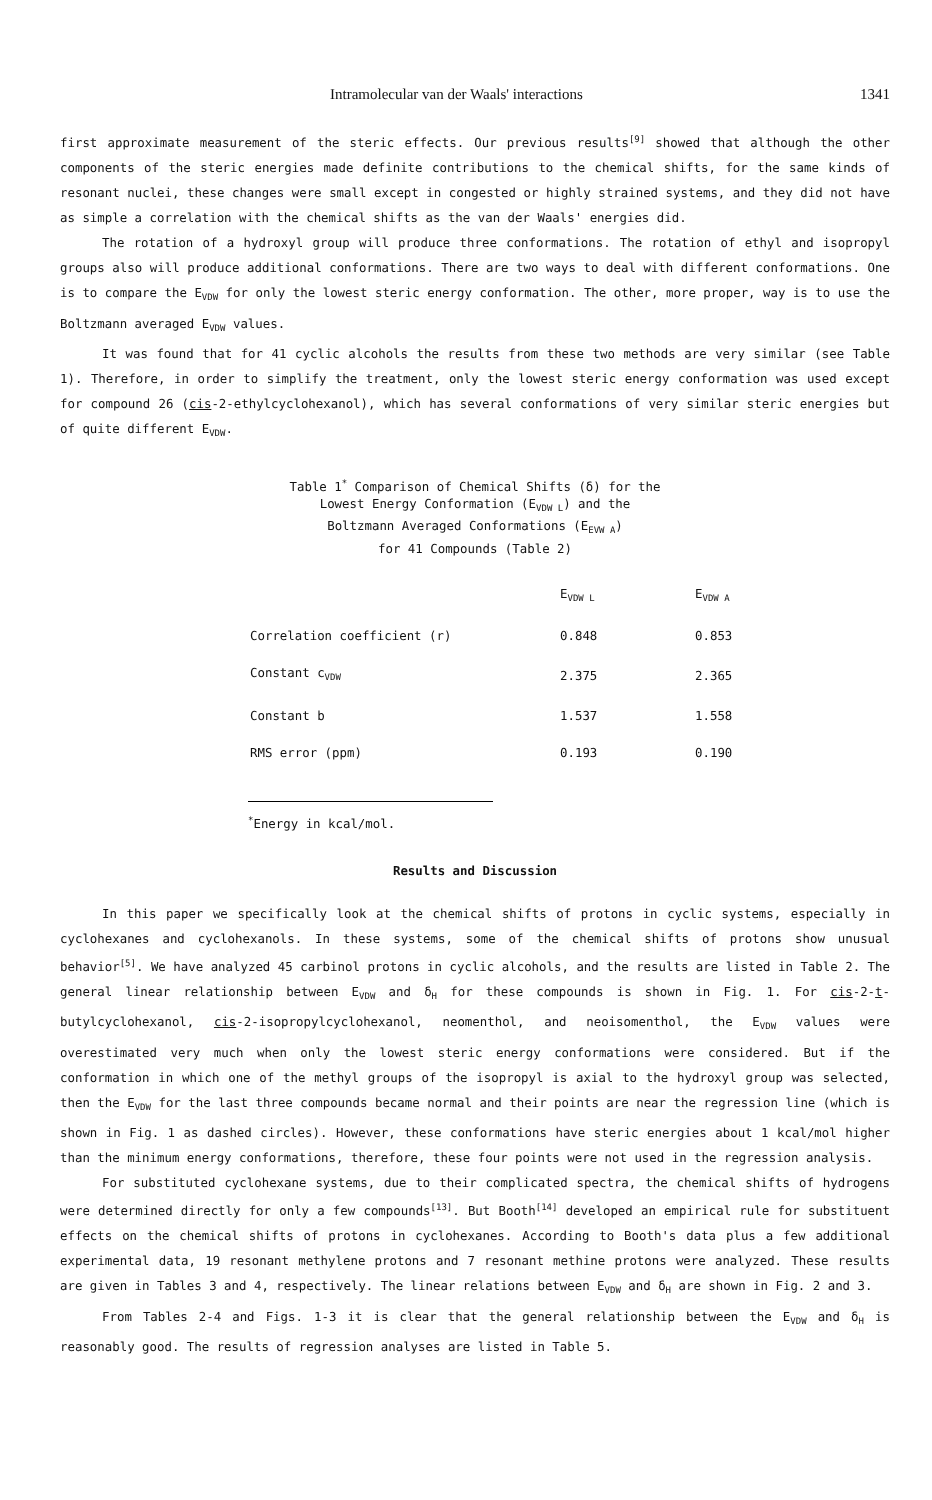Intramolecular van der Waals' interactions 1341
first approximate measurement of the steric effects. Our previous results<sup>[9]</sup> showed that although the other components of the steric energies made definite contributions to the chemical shifts, for the same kinds of resonant nuclei, these changes were small except in congested or highly strained systems, and they did not have as simple a correlation with the chemical shifts as the van der Waals' energies did.
The rotation of a hydroxyl group will produce three conformations. The rotation of ethyl and isopropyl groups also will produce additional conformations. There are two ways to deal with different conformations. One is to compare the E<sub>VDW</sub> for only the lowest steric energy conformation. The other, more proper, way is to use the Boltzmann averaged E<sub>VDW</sub> values.
It was found that for 41 cyclic alcohols the results from these two methods are very similar (see Table 1). Therefore, in order to simplify the treatment, only the lowest steric energy conformation was used except for compound 26 (cis-2-ethylcyclohexanol), which has several conformations of very similar steric energies but of quite different E<sub>VDW</sub>.
Table 1<sup>*</sup> Comparison of Chemical Shifts (δ) for the
Lowest Energy Conformation (E<sub>VDW L</sub>) and the
Boltzmann Averaged Conformations (E<sub>EVW A</sub>)
for 41 Compounds (Table 2)
| | E<sub>VDW L</sub> | E<sub>VDW A</sub> |
| --- | --- | --- |
| Correlation coefficient (r) | 0.848 | 0.853 |
| Constant c<sub>VDW</sub> | 2.375 | 2.365 |
| Constant b | 1.537 | 1.558 |
| RMS error (ppm) | 0.193 | 0.190 |
<sup>*</sup> Energy in kcal/mol.
Results and Discussion
In this paper we specifically look at the chemical shifts of protons in cyclic systems, especially in cyclohexanes and cyclohexanols. In these systems, some of the chemical shifts of protons show unusual behavior<sup>[5]</sup>. We have analyzed 45 carbinol protons in cyclic alcohols, and the results are listed in Table 2. The general linear relationship between E<sub>VDW</sub> and δ<sub>H</sub> for these compounds is shown in Fig. 1. For cis-2-t-butylcyclohexanol, cis-2-isopropylcyclohexanol, neomenthol, and neoisomenthol, the E<sub>VDW</sub> values were overestimated very much when only the lowest steric energy conformations were considered. But if the conformation in which one of the methyl groups of the isopropyl is axial to the hydroxyl group was selected, then the E<sub>VDW</sub> for the last three compounds became normal and their points are near the regression line (which is shown in Fig. 1 as dashed circles). However, these conformations have steric energies about 1 kcal/mol higher than the minimum energy conformations, therefore, these four points were not used in the regression analysis.
For substituted cyclohexane systems, due to their complicated spectra, the chemical shifts of hydrogens were determined directly for only a few compounds<sup>[13]</sup>. But Booth<sup>[14]</sup> developed an empirical rule for substituent effects on the chemical shifts of protons in cyclohexanes. According to Booth's data plus a few additional experimental data, 19 resonant methylene protons and 7 resonant methine protons were analyzed. These results are given in Tables 3 and 4, respectively. The linear relations between E<sub>VDW</sub> and δ<sub>H</sub> are shown in Fig. 2 and 3.
From Tables 2-4 and Figs. 1-3 it is clear that the general relationship between the E<sub>VDW</sub> and δ<sub>H</sub> is reasonably good. The results of regression analyses are listed in Table 5.